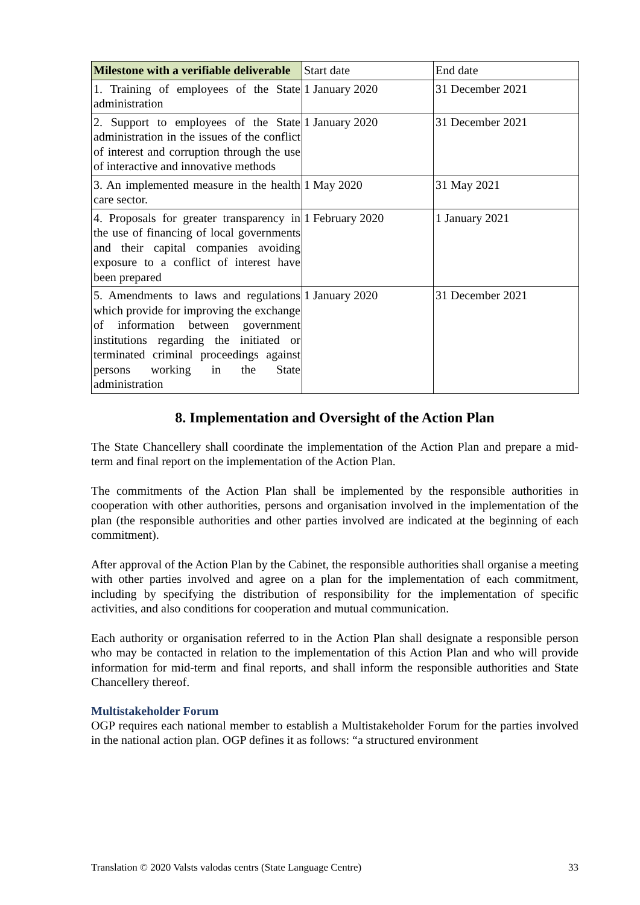| Milestone with a verifiable deliverable | Start date | End date |
| 1. Training of employees of the State administration | 1 January 2020 | 31 December 2021 |
| 2. Support to employees of the State administration in the issues of the conflict of interest and corruption through the use of interactive and innovative methods | 1 January 2020 | 31 December 2021 |
| 3. An implemented measure in the health care sector. | 1 May 2020 | 31 May 2021 |
| 4. Proposals for greater transparency in the use of financing of local governments and their capital companies avoiding exposure to a conflict of interest have been prepared | 1 February 2020 | 1 January 2021 |
| 5. Amendments to laws and regulations which provide for improving the exchange of information between government institutions regarding the initiated or terminated criminal proceedings against persons working in the State administration | 1 January 2020 | 31 December 2021 |
8. Implementation and Oversight of the Action Plan
The State Chancellery shall coordinate the implementation of the Action Plan and prepare a mid-term and final report on the implementation of the Action Plan.
The commitments of the Action Plan shall be implemented by the responsible authorities in cooperation with other authorities, persons and organisation involved in the implementation of the plan (the responsible authorities and other parties involved are indicated at the beginning of each commitment).
After approval of the Action Plan by the Cabinet, the responsible authorities shall organise a meeting with other parties involved and agree on a plan for the implementation of each commitment, including by specifying the distribution of responsibility for the implementation of specific activities, and also conditions for cooperation and mutual communication.
Each authority or organisation referred to in the Action Plan shall designate a responsible person who may be contacted in relation to the implementation of this Action Plan and who will provide information for mid-term and final reports, and shall inform the responsible authorities and State Chancellery thereof.
Multistakeholder Forum
OGP requires each national member to establish a Multistakeholder Forum for the parties involved in the national action plan. OGP defines it as follows: “a structured environment
Translation © 2020 Valsts valodas centrs (State Language Centre) 33